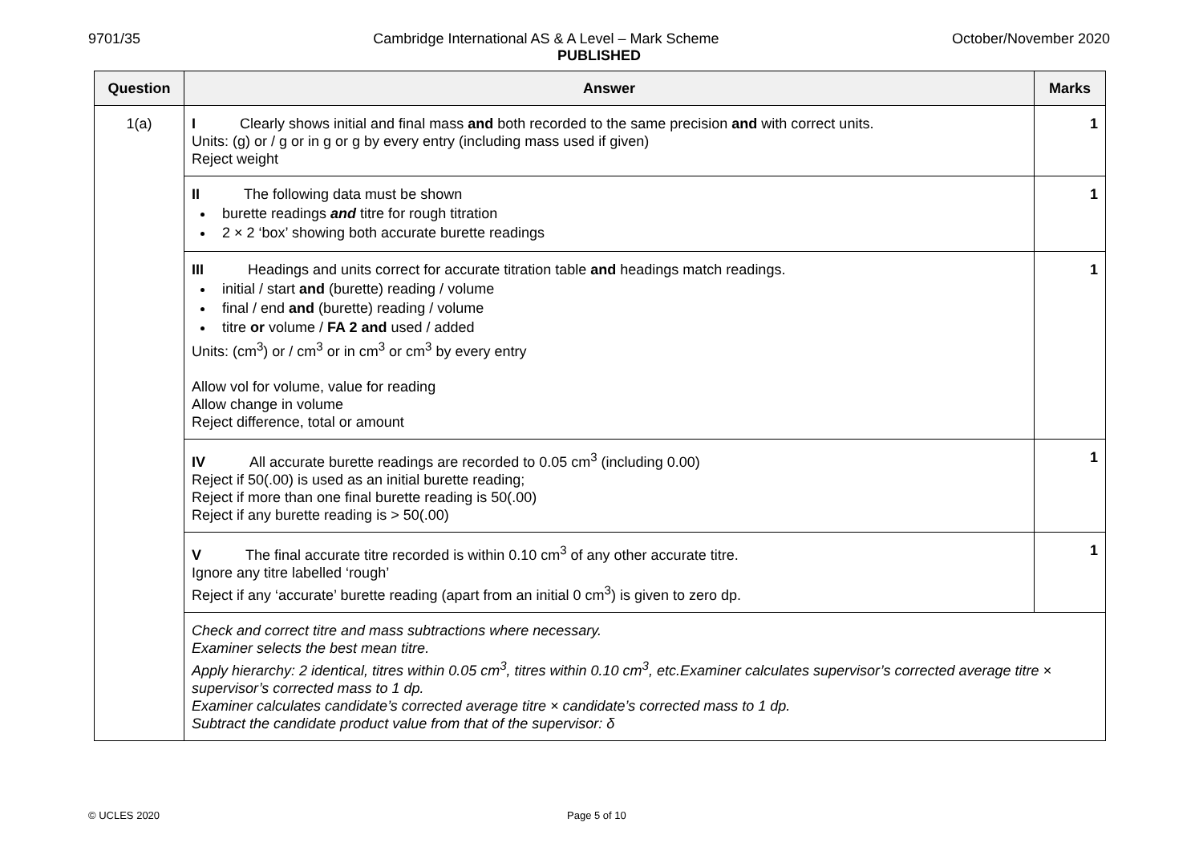9701/35 Cambridge International AS & A Level – Mark Scheme October/November 2020
PUBLISHED
| Question | Answer | Marks |
| --- | --- | --- |
| 1(a) | I Clearly shows initial and final mass and both recorded to the same precision and with correct units. Units: (g) or / g or in g or g by every entry (including mass used if given) Reject weight | 1 |
| | II The following data must be shown burette readings and titre for rough titration 2 × 2 ‘box’ showing both accurate burette readings | 1 |
| | III Headings and units correct for accurate titration table and headings match readings. initial / start and (burette) reading / volume final / end and (burette) reading / volume titre or volume / FA 2 and used / added Units: (cm<sup>3</sup>) or / cm<sup>3</sup> or in cm<sup>3</sup> or cm<sup>3</sup> by every entry Allow vol for volume, value for reading Allow change in volume Reject difference, total or amount | 1 |
| | IV All accurate burette readings are recorded to 0.05 cm<sup>3</sup> (including 0.00) Reject if 50(.00) is used as an initial burette reading; Reject if more than one final burette reading is 50(.00) Reject if any burette reading is > 50(.00) | 1 |
| | V The final accurate titre recorded is within 0.10 cm<sup>3</sup> of any other accurate titre. Ignore any titre labelled ‘rough’ Reject if any ‘accurate’ burette reading (apart from an initial 0 cm<sup>3</sup>) is given to zero dp. | 1 |
| | Check and correct titre and mass subtractions where necessary. Examiner selects the best mean titre. Apply hierarchy: 2 identical, titres within 0.05 cm<sup>3</sup>, titres within 0.10 cm<sup>3</sup>, etc.Examiner calculates supervisor’s corrected average titre × supervisor’s corrected mass to 1 dp. Examiner calculates candidate’s corrected average titre × candidate’s corrected mass to 1 dp. Subtract the candidate product value from that of the supervisor: δ | |
© UCLES 2020 Page 5 of 10